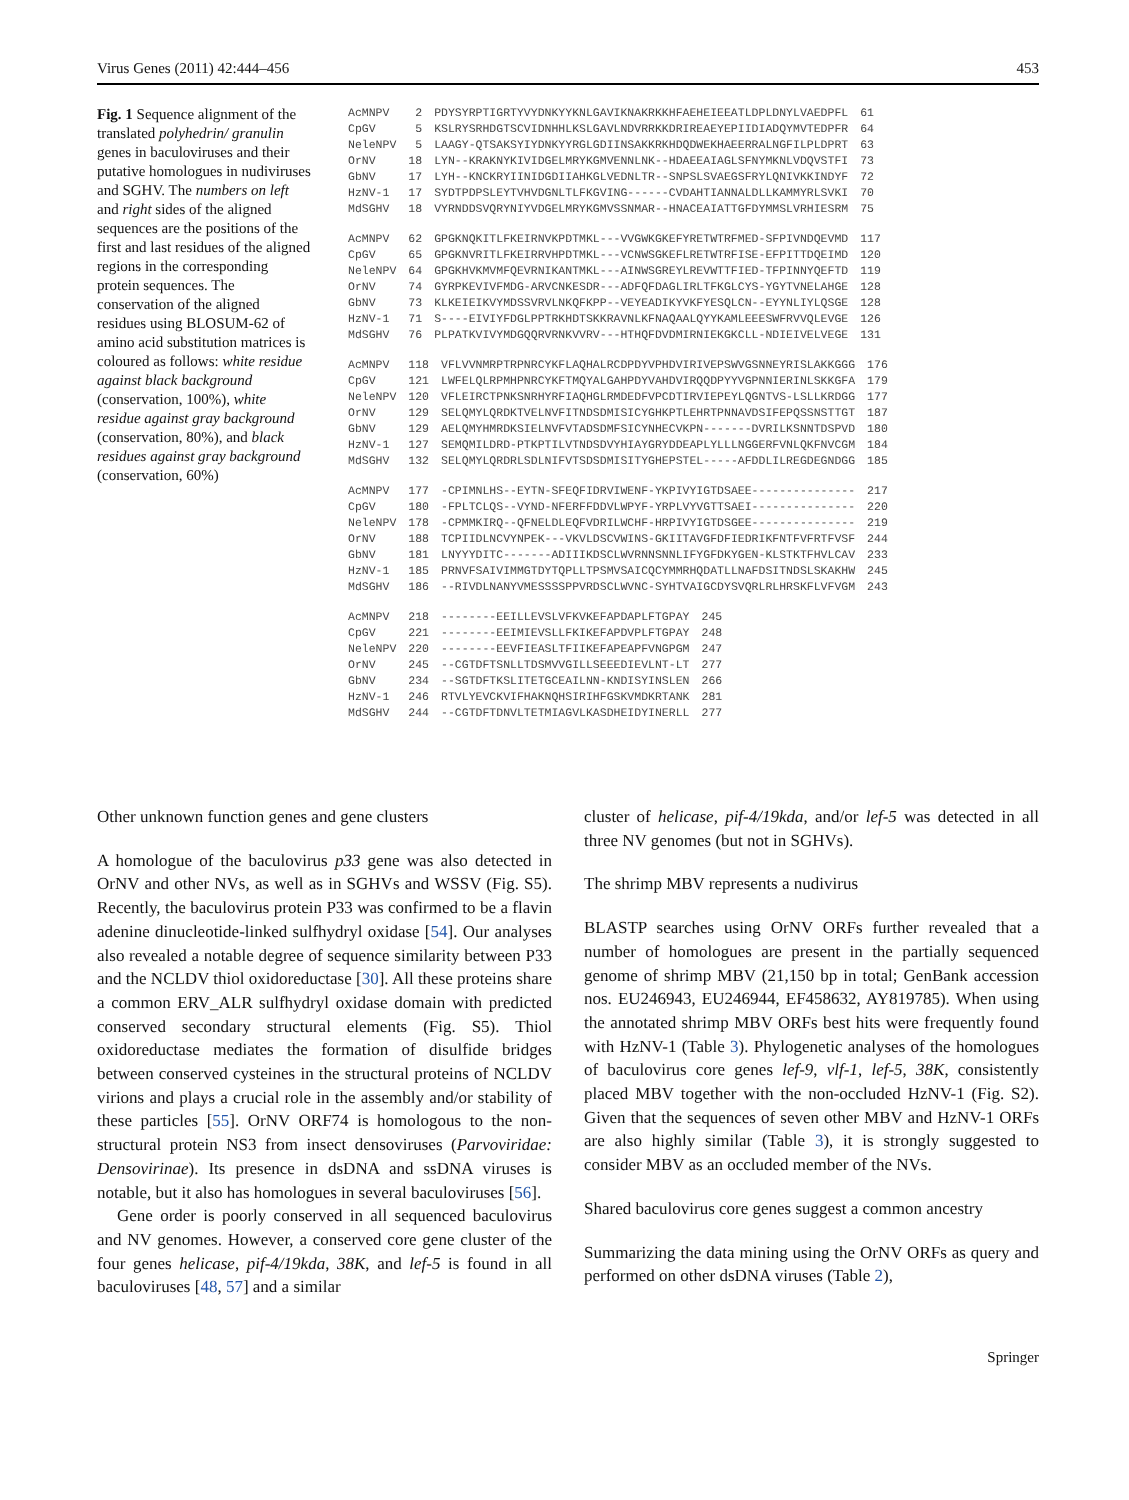Virus Genes (2011) 42:444–456 453
Fig. 1 Sequence alignment of the translated polyhedrin/ granulin genes in baculoviruses and their putative homologues in nudiviruses and SGHV. The numbers on left and right sides of the aligned sequences are the positions of the first and last residues of the aligned regions in the corresponding protein sequences. The conservation of the aligned residues using BLOSUM-62 of amino acid substitution matrices is coloured as follows: white residue against black background (conservation, 100%), white residue against gray background (conservation, 80%), and black residues against gray background (conservation, 60%)
| AcMNPV | 2 | PDYSYRPTIGRTYVYDNKYYKNLGAVIKNAKRKKHFAEHEIEEATLDPLDNYLVAEDPFL | 61 |
| CpGV | 5 | KSLRYSRHDGTSCVIDNHHLKSLGAVLNDVRRKKDRIREAEYEPIIDIADQYMVTEDPFR | 64 |
| NeleNPV | 5 | LAAGY-QTSAKSYIYDNKYYRGLGDIINSAKKRKHDQDWEKHAEERRALNGFILPLDPRT | 63 |
| OrNV | 18 | LYN--KRAKNYKIVIDGELMRYKGMVENNLNK--HDAEEAIAGLSFNYMKNLVDQVSTFI | 73 |
| GbNV | 17 | LYH--KNCKRYIINIDGDIIAHKGLVEDNLTR--SNPSLSVAEGSFRYLQNIVKKINDYF | 72 |
| HzNV-1 | 17 | SYDTPDPSLEYTVHVDGNLTLFKGVING------CVDAHTIANNALDLLKAMMYRLSVKI | 70 |
| MdSGHV | 18 | VYRNDDSVQRYNIYVDGELMRYKGMVSSNMAR--HNACEAIATTGFDYMMSLVRHIESRM | 75 |
| AcMNPV | 62 | GPGKNQKITLFKEIRNVKPDTMKL---VVGWKGKEFYRETWTRFMED-SFPIVNDQEVMD | 117 |
| CpGV | 65 | GPGKNVRITLFKEIRRVHPDTMKL---VCNWSGKEFLRETWTRFISE-EFPITTDQEIMD | 120 |
| NeleNPV | 64 | GPGKHVKMVMFQEVRNIKANTMKL---AINWSGREYLREVWTTFIED-TFPINNYQEFTD | 119 |
| OrNV | 74 | GYRPKEVIVFMDG-ARVCNKESDR---ADFQFDAGLIRLTFKGLCYS-YGYTVNELAHGE | 128 |
| GbNV | 73 | KLKEIEIKVYMDSSVRVLNKQFKPP--VEYEADIKYVKFYESQLCN--EYYNLIYLQSGE | 128 |
| HzNV-1 | 71 | S----EIVIYFDGLPPTRKHDTSKKRAVNLKFNAQAALQYYKAMLEEESWFRVVQLEVGE | 126 |
| MdSGHV | 76 | PLPATKVIVYMDGQQRVRNKVVRV---HTHQFDVDMIRNIEKGKCLL-NDIEIVELVEGE | 131 |
| AcMNPV | 118 | VFLVVNMRPTRPNRCYKFLAQHALRCDPDYVPHDVIRIVEPSWVGSNNEYRISLAKKGGG | 176 |
| CpGV | 121 | LWFELQLRPMHPNRCYKFTMQYALGAHPDYVAHDVIRQQDPYYVGPNNIERINLSKKGFA | 179 |
| NeleNPV | 120 | VFLEIRCTPNKSNRHYRFIAQHGLRMDEDFVPCDTIRVIEPEYLQGNTVS-LSLLKRDGG | 177 |
| OrNV | 129 | SELQMYLQRDKTVELNVFITNDSDMISICYGHKPTLEHRTPNNAVDSIFEPQSSNSTTGT | 187 |
| GbNV | 129 | AELQMYHMRDKSIELNVFVTADSDMFSICYNHECVKPN-------DVRILKSNNTDSPVD | 180 |
| HzNV-1 | 127 | SEMQMILDRD-PTKPTILVTNDSDVYHIAYGRYDDEAPLYLLLNGGERFVNLQKFNVCGM | 184 |
| MdSGHV | 132 | SELQMYLQRDRLSDLNIFVTSDSDMISITYGHEPSTEL-----AFDDLILREGDEGNDGG | 185 |
| AcMNPV | 177 | -CPIMNLHS--EYTN-SFEQFIDRVIWENF-YKPIVYIGTDSAEE--------------- | 217 |
| CpGV | 180 | -FPLTCLQS--VYND-NFERFFDDVLWPYF-YRPLVYVGTTSAEI--------------- | 220 |
| NeleNPV | 178 | -CPMMKIRQ--QFNELDLEQFVDRILWCHF-HRPIVYIGTDSGEE--------------- | 219 |
| OrNV | 188 | TCPIIDLNCVYNPEK---VKVLDSCVWINS-GKIITAVGFDFIEDRIKFNTFVFRTFVSF | 244 |
| GbNV | 181 | LNYYYDITC-------ADIIIKDSCLWVRNNSNNLIFYGFDKYGEN-KLSTKTFHVLCAV | 233 |
| HzNV-1 | 185 | PRNVFSAIVIMMGTDYTQPLLTPSMVSAICQCYMMRHQDATLLNAFDSITNDSLSKAKHW | 245 |
| MdSGHV | 186 | --RIVDLNANYVMESSSSPPVRDSCLWVNC-SYHTVAIGCDYSVQRLRLHRSKFLVFVGM | 243 |
| AcMNPV | 218 | --------EEILLEVSLVFKVKEFAPDAPLFTGPAY | 245 |
| CpGV | 221 | --------EEIMIEVSLLFKIKEFAPDVPLFTGPAY | 248 |
| NeleNPV | 220 | --------EEVFIEASLTFIIKEFAPEAPFVNGPGM | 247 |
| OrNV | 245 | --CGTDFTSNLLTDSMVVGILLSEEEDIEVLNT-LT | 277 |
| GbNV | 234 | --SGTDFTKSLITETGCEAILNN-KNDISYINSLEN | 266 |
| HzNV-1 | 246 | RTVLYEVCKVIFHAKNQHSIRIHFGSKVMDKRTANK | 281 |
| MdSGHV | 244 | --CGTDFTDNVLTETMIAGVLKASDHEIDYINERLL | 277 |
Other unknown function genes and gene clusters
A homologue of the baculovirus p33 gene was also detected in OrNV and other NVs, as well as in SGHVs and WSSV (Fig. S5). Recently, the baculovirus protein P33 was confirmed to be a flavin adenine dinucleotide-linked sulfhydryl oxidase [54]. Our analyses also revealed a notable degree of sequence similarity between P33 and the NCLDV thiol oxidoreductase [30]. All these proteins share a common ERV_ALR sulfhydryl oxidase domain with predicted conserved secondary structural elements (Fig. S5). Thiol oxidoreductase mediates the formation of disulfide bridges between conserved cysteines in the structural proteins of NCLDV virions and plays a crucial role in the assembly and/or stability of these particles [55]. OrNV ORF74 is homologous to the non-structural protein NS3 from insect densoviruses (Parvoviridae: Densovirinae). Its presence in dsDNA and ssDNA viruses is notable, but it also has homologues in several baculoviruses [56].
Gene order is poorly conserved in all sequenced baculovirus and NV genomes. However, a conserved core gene cluster of the four genes helicase, pif-4/19kda, 38K, and lef-5 is found in all baculoviruses [48, 57] and a similar
cluster of helicase, pif-4/19kda, and/or lef-5 was detected in all three NV genomes (but not in SGHVs).
The shrimp MBV represents a nudivirus
BLASTP searches using OrNV ORFs further revealed that a number of homologues are present in the partially sequenced genome of shrimp MBV (21,150 bp in total; GenBank accession nos. EU246943, EU246944, EF458632, AY819785). When using the annotated shrimp MBV ORFs best hits were frequently found with HzNV-1 (Table 3). Phylogenetic analyses of the homologues of baculovirus core genes lef-9, vlf-1, lef-5, 38K, consistently placed MBV together with the non-occluded HzNV-1 (Fig. S2). Given that the sequences of seven other MBV and HzNV-1 ORFs are also highly similar (Table 3), it is strongly suggested to consider MBV as an occluded member of the NVs.
Shared baculovirus core genes suggest a common ancestry
Summarizing the data mining using the OrNV ORFs as query and performed on other dsDNA viruses (Table 2),
Springer